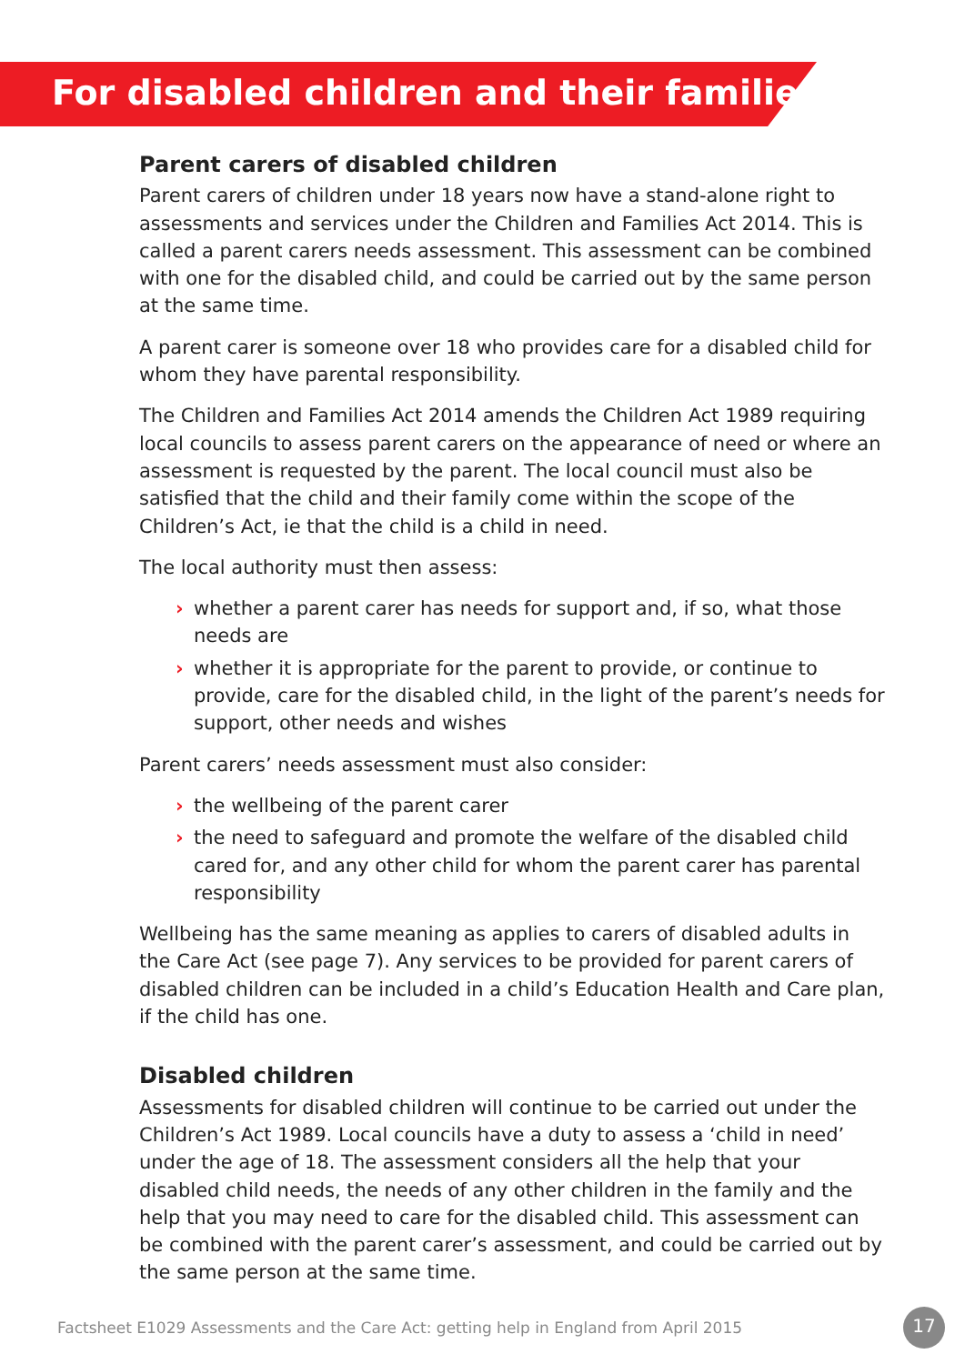For disabled children and their families
Parent carers of disabled children
Parent carers of children under 18 years now have a stand-alone right to assessments and services under the Children and Families Act 2014. This is called a parent carers needs assessment. This assessment can be combined with one for the disabled child, and could be carried out by the same person at the same time.
A parent carer is someone over 18 who provides care for a disabled child for whom they have parental responsibility.
The Children and Families Act 2014 amends the Children Act 1989 requiring local councils to assess parent carers on the appearance of need or where an assessment is requested by the parent. The local council must also be satisfied that the child and their family come within the scope of the Children’s Act, ie that the child is a child in need.
The local authority must then assess:
› whether a parent carer has needs for support and, if so, what those needs are
› whether it is appropriate for the parent to provide, or continue to provide, care for the disabled child, in the light of the parent’s needs for support, other needs and wishes
Parent carers’ needs assessment must also consider:
› the wellbeing of the parent carer
› the need to safeguard and promote the welfare of the disabled child cared for, and any other child for whom the parent carer has parental responsibility
Wellbeing has the same meaning as applies to carers of disabled adults in the Care Act (see page 7). Any services to be provided for parent carers of disabled children can be included in a child’s Education Health and Care plan, if the child has one.
Disabled children
Assessments for disabled children will continue to be carried out under the Children’s Act 1989. Local councils have a duty to assess a ‘child in need’ under the age of 18. The assessment considers all the help that your disabled child needs, the needs of any other children in the family and the help that you may need to care for the disabled child. This assessment can be combined with the parent carer’s assessment, and could be carried out by the same person at the same time.
Factsheet E1029 Assessments and the Care Act: getting help in England from April 2015
17